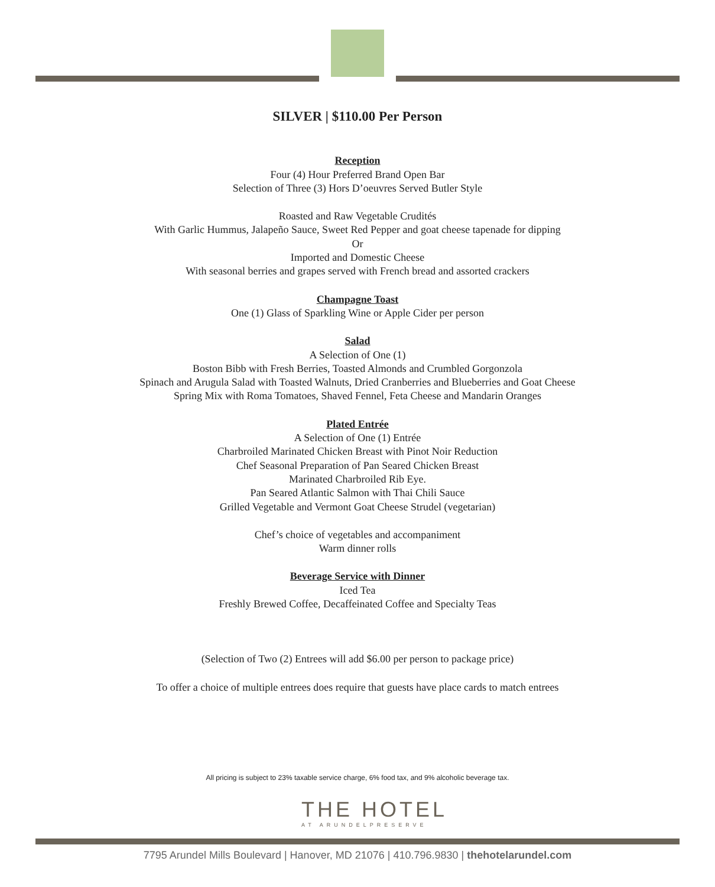SILVER | $110.00 Per Person
Reception
Four (4) Hour Preferred Brand Open Bar
Selection of Three (3) Hors D’oeuvres Served Butler Style
Roasted and Raw Vegetable Crudités
With Garlic Hummus, Jalapeño Sauce, Sweet Red Pepper and goat cheese tapenade for dipping
Or
Imported and Domestic Cheese
With seasonal berries and grapes served with French bread and assorted crackers
Champagne Toast
One (1) Glass of Sparkling Wine or Apple Cider per person
Salad
A Selection of One (1)
Boston Bibb with Fresh Berries, Toasted Almonds and Crumbled Gorgonzola
Spinach and Arugula Salad with Toasted Walnuts, Dried Cranberries and Blueberries and Goat Cheese
Spring Mix with Roma Tomatoes, Shaved Fennel, Feta Cheese and Mandarin Oranges
Plated Entrée
A Selection of One (1) Entrée
Charbroiled Marinated Chicken Breast with Pinot Noir Reduction
Chef Seasonal Preparation of Pan Seared Chicken Breast
Marinated Charbroiled Rib Eye.
Pan Seared Atlantic Salmon with Thai Chili Sauce
Grilled Vegetable and Vermont Goat Cheese Strudel (vegetarian)
Chef’s choice of vegetables and accompaniment
Warm dinner rolls
Beverage Service with Dinner
Iced Tea
Freshly Brewed Coffee, Decaffeinated Coffee and Specialty Teas
(Selection of Two (2) Entrees will add $6.00 per person to package price)
To offer a choice of multiple entrees does require that guests have place cards to match entrees
All pricing is subject to 23% taxable service charge, 6% food tax, and 9% alcoholic beverage tax.
THE HOTEL
AT ARUNDELPRESERVE
7795 Arundel Mills Boulevard | Hanover, MD 21076 | 410.796.9830 | thehotelarundel.com